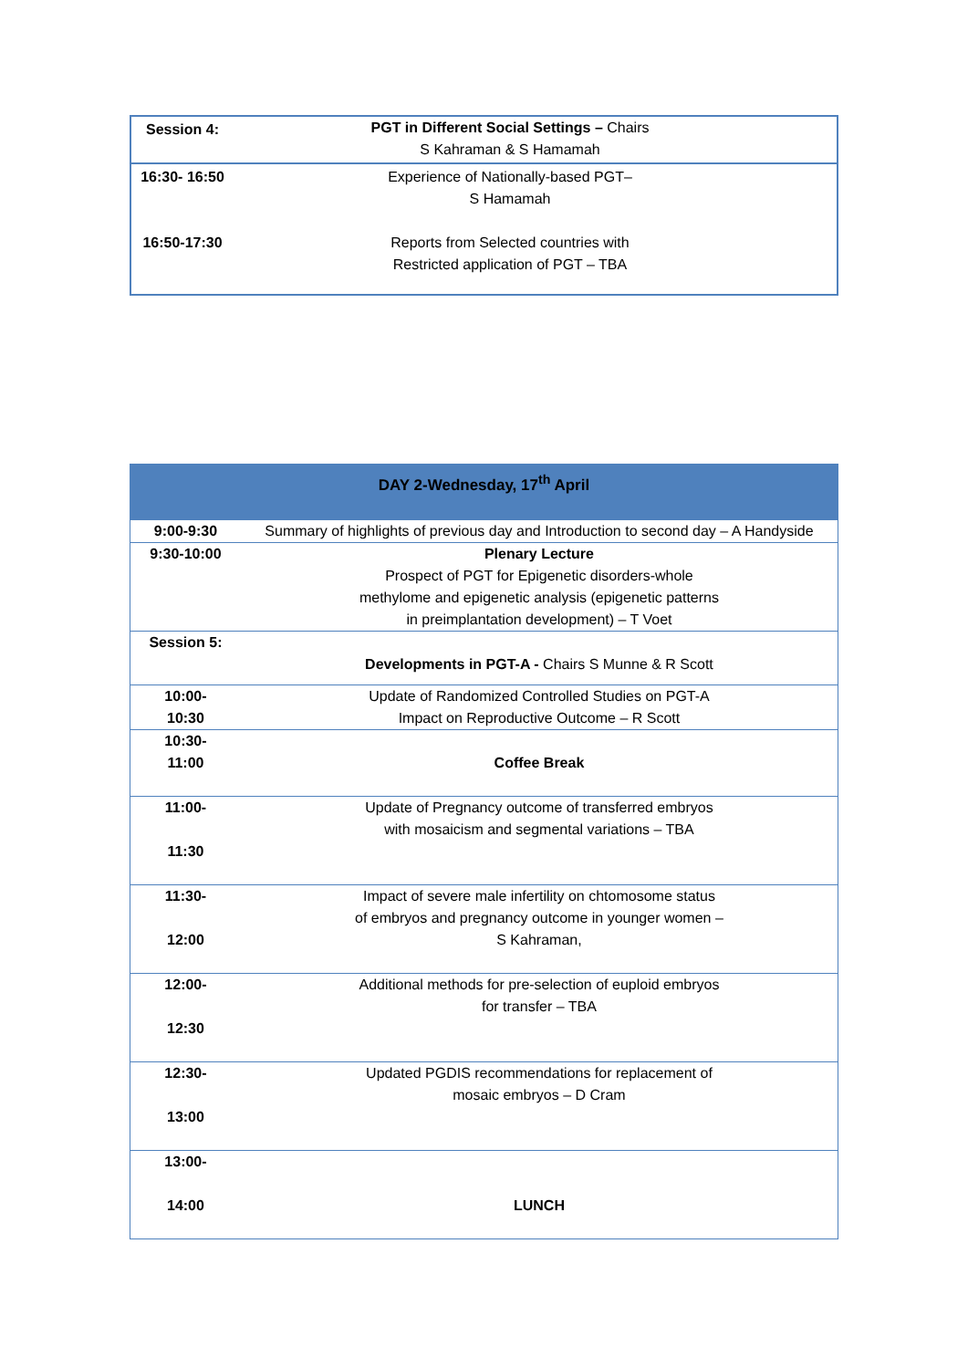| Session 4: | PGT in Different Social Settings – Chairs S Kahraman & S Hamamah | |
| 16:30- 16:50 16:50-17:30 | Experience of Nationally-based PGT– S Hamamah Reports from Selected countries with Restricted application of PGT – TBA | |
| DAY 2-Wednesday, 17<sup>th</sup> April | |
| 9:00-9:30 | Summary of highlights of previous day and Introduction to second day – A Handyside |
| 9:30-10:00 | Plenary Lecture Prospect of PGT for Epigenetic disorders-whole methylome and epigenetic analysis (epigenetic patterns in preimplantation development) – T Voet |
| Session 5: | Developments in PGT-A - Chairs S Munne & R Scott |
| 10:00- 10:30 | Update of Randomized Controlled Studies on PGT-A Impact on Reproductive Outcome – R Scott |
| 10:30- 11:00 | Coffee Break |
| 11:00- 11:30 | Update of Pregnancy outcome of transferred embryos with mosaicism and segmental variations – TBA |
| 11:30- 12:00 | Impact of severe male infertility on chtomosome status of embryos and pregnancy outcome in younger women – S Kahraman, |
| 12:00- 12:30 | Additional methods for pre-selection of euploid embryos for transfer – TBA |
| 12:30- 13:00 | Updated PGDIS recommendations for replacement of mosaic embryos – D Cram |
| 13:00- 14:00 | LUNCH |